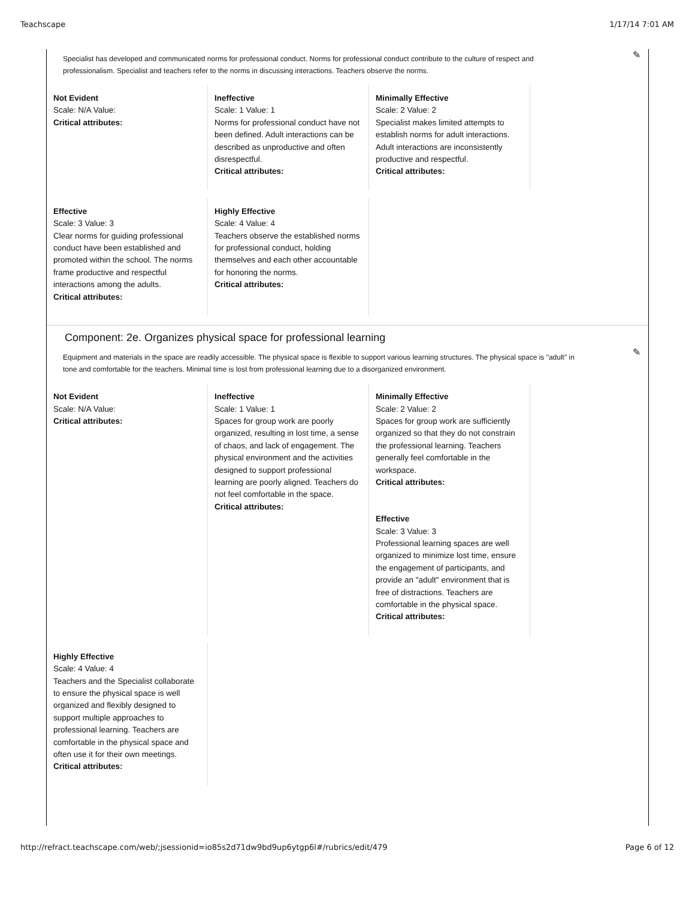Teachscape 1/17/14 7:01 AM
✎
Specialist has developed and communicated norms for professional conduct. Norms for professional conduct contribute to the culture of respect and professionalism. Specialist and teachers refer to the norms in discussing interactions. Teachers observe the norms.
Not Evident
Scale: N/A Value:
Critical attributes:
Ineffective
Scale: 1 Value: 1
Norms for professional conduct have not been defined. Adult interactions can be described as unproductive and often disrespectful.
Critical attributes:
Minimally Effective
Scale: 2 Value: 2
Specialist makes limited attempts to establish norms for adult interactions. Adult interactions are inconsistently productive and respectful.
Critical attributes:
Effective
Scale: 3 Value: 3
Clear norms for guiding professional conduct have been established and promoted within the school. The norms frame productive and respectful interactions among the adults.
Critical attributes:
Highly Effective
Scale: 4 Value: 4
Teachers observe the established norms for professional conduct, holding themselves and each other accountable for honoring the norms.
Critical attributes:
✎
Component: 2e. Organizes physical space for professional learning
Equipment and materials in the space are readily accessible. The physical space is flexible to support various learning structures. The physical space is "adult" in tone and comfortable for the teachers. Minimal time is lost from professional learning due to a disorganized environment.
Not Evident
Scale: N/A Value:
Critical attributes:
Ineffective
Scale: 1 Value: 1
Spaces for group work are poorly organized, resulting in lost time, a sense of chaos, and lack of engagement. The physical environment and the activities designed to support professional learning are poorly aligned. Teachers do not feel comfortable in the space.
Critical attributes:
Minimally Effective
Scale: 2 Value: 2
Spaces for group work are sufficiently organized so that they do not constrain the professional learning. Teachers generally feel comfortable in the workspace.
Critical attributes:
Effective
Scale: 3 Value: 3
Professional learning spaces are well organized to minimize lost time, ensure the engagement of participants, and provide an "adult" environment that is free of distractions. Teachers are comfortable in the physical space.
Critical attributes:
Highly Effective
Scale: 4 Value: 4
Teachers and the Specialist collaborate to ensure the physical space is well organized and flexibly designed to support multiple approaches to professional learning. Teachers are comfortable in the physical space and often use it for their own meetings.
Critical attributes:
http://refract.teachscape.com/web/;jsessionid=io85s2d71dw9bd9up6ytgp6l#/rubrics/edit/479 Page 6 of 12